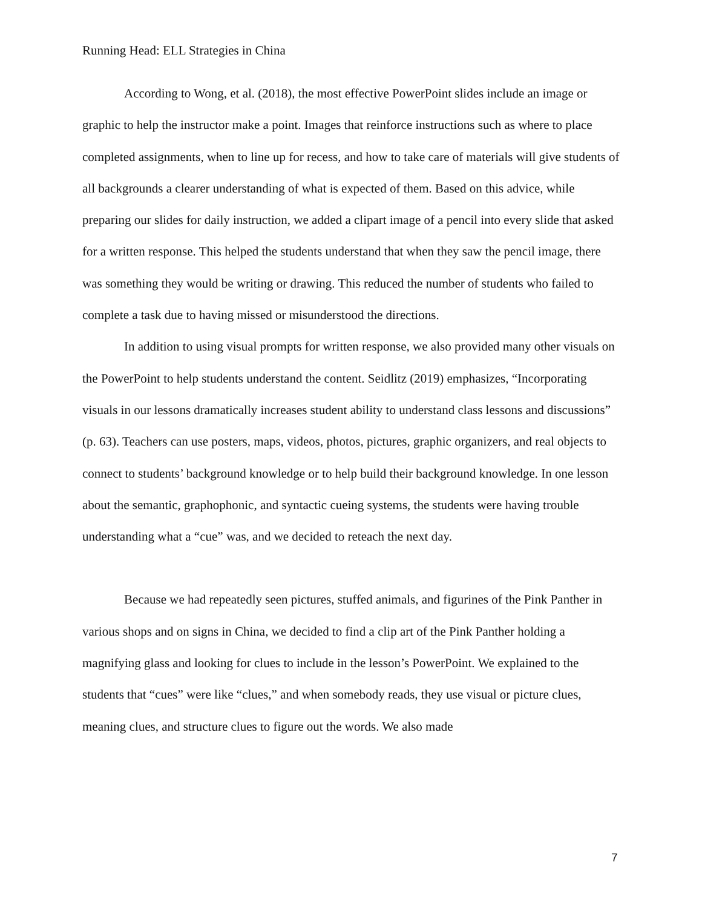Running Head: ELL Strategies in China
According to Wong, et al. (2018), the most effective PowerPoint slides include an image or graphic to help the instructor make a point. Images that reinforce instructions such as where to place completed assignments, when to line up for recess, and how to take care of materials will give students of all backgrounds a clearer understanding of what is expected of them. Based on this advice, while preparing our slides for daily instruction, we added a clipart image of a pencil into every slide that asked for a written response. This helped the students understand that when they saw the pencil image, there was something they would be writing or drawing. This reduced the number of students who failed to complete a task due to having missed or misunderstood the directions.
In addition to using visual prompts for written response, we also provided many other visuals on the PowerPoint to help students understand the content. Seidlitz (2019) emphasizes, “Incorporating visuals in our lessons dramatically increases student ability to understand class lessons and discussions” (p. 63). Teachers can use posters, maps, videos, photos, pictures, graphic organizers, and real objects to connect to students’ background knowledge or to help build their background knowledge. In one lesson about the semantic, graphophonic, and syntactic cueing systems, the students were having trouble understanding what a “cue” was, and we decided to reteach the next day.
Because we had repeatedly seen pictures, stuffed animals, and figurines of the Pink Panther in various shops and on signs in China, we decided to find a clip art of the Pink Panther holding a magnifying glass and looking for clues to include in the lesson’s PowerPoint. We explained to the students that “cues” were like “clues,” and when somebody reads, they use visual or picture clues, meaning clues, and structure clues to figure out the words. We also made
7